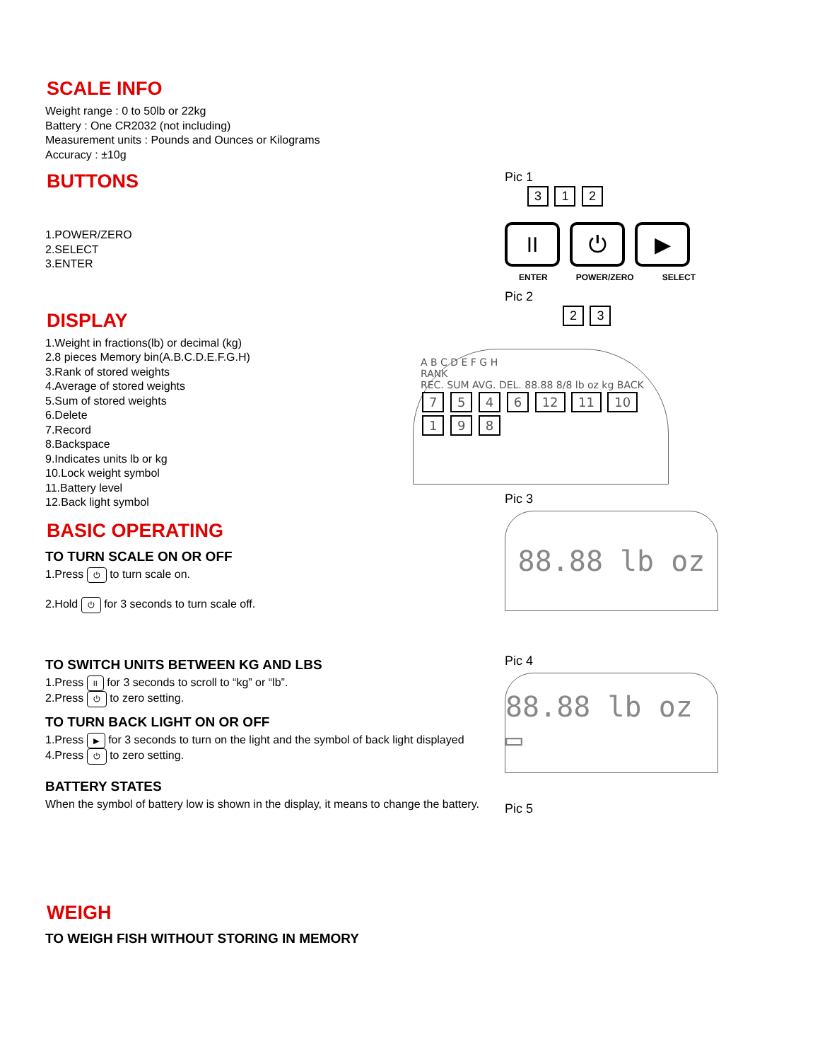SCALE INFO
Weight range : 0 to 50lb or 22kg
Battery : One CR2032 (not including)
Measurement units : Pounds and Ounces or Kilograms
Accuracy : ±10g
BUTTONS
1.POWER/ZERO
2.SELECT
3.ENTER
DISPLAY
1.Weight in fractions(lb) or decimal (kg)
2.8 pieces Memory bin(A.B.C.D.E.F.G.H)
3.Rank of stored weights
4.Average of stored weights
5.Sum of stored weights
6.Delete
7.Record
8.Backspace
9.Indicates units lb or kg
10.Lock weight symbol
11.Battery level
12.Back light symbol
BASIC OPERATING
TO TURN SCALE ON OR OFF
1.Press ⏻ to turn scale on.
2.Hold ⏻ for 3 seconds to turn scale off.
TO SWITCH UNITS BETWEEN KG AND LBS
1.Press II for 3 seconds to scroll to “kg” or “lb”.
2.Press ⏻ to zero setting.
TO TURN BACK LIGHT ON OR OFF
1.Press ▶ for 3 seconds to turn on the light and the symbol of back light displayed
4.Press ⏻ to zero setting.
BATTERY STATES
When the symbol of battery low is shown in the display, it means to change the battery.
WEIGH
TO WEIGH FISH WITHOUT STORING IN MEMORY
Pic 1
3 1 2
II ⏻ ▶
ENTER POWER/ZERO SELECT
Pic 2
2 3
A B C D E F G H
RANK
REC. SUM AVG. DEL. 88.88 8/8 lb oz kg BACK
7 5 4 6 12 11 10 1 9 8
Pic 3
88.88 lb oz
Pic 4
88.88 lb oz ▭
Pic 5